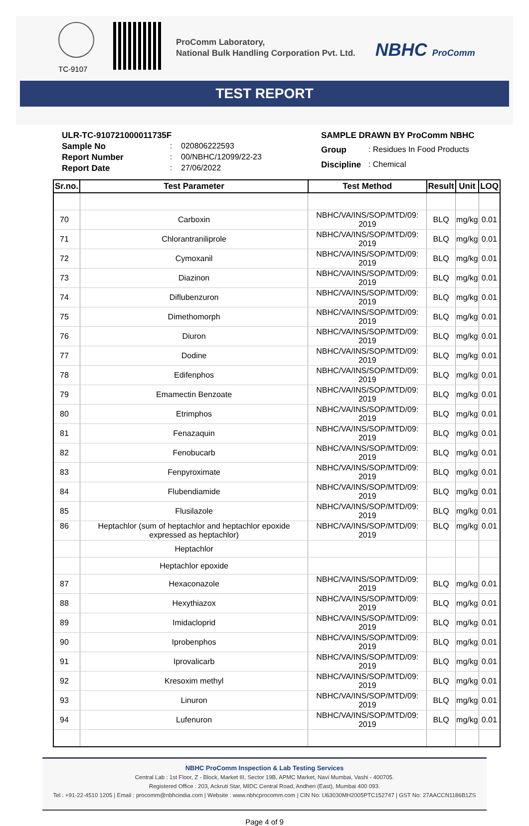TC-9107
ProComm Laboratory,
National Bulk Handling Corporation Pvt. Ltd.
NBHC ProComm
TEST REPORT
| ULR-TC-910721000011735F | | |
| Sample No | : | 020806222593 |
| Report Number | : | 00/NBHC/12099/22-23 |
| Report Date | : | 27/06/2022 |
| SAMPLE DRAWN BY ProComm NBHC | |
| Group | : Residues In Food Products |
| Discipline | : Chemical |
| Sr.no. | Test Parameter | Test Method | Result | Unit | LOQ |
| --- | --- | --- | --- | --- | --- |
| 70 | Carboxin | NBHC/VA/INS/SOP/MTD/09: 2019 | BLQ | mg/kg | 0.01 |
| 71 | Chlorantraniliprole | NBHC/VA/INS/SOP/MTD/09: 2019 | BLQ | mg/kg | 0.01 |
| 72 | Cymoxanil | NBHC/VA/INS/SOP/MTD/09: 2019 | BLQ | mg/kg | 0.01 |
| 73 | Diazinon | NBHC/VA/INS/SOP/MTD/09: 2019 | BLQ | mg/kg | 0.01 |
| 74 | Diflubenzuron | NBHC/VA/INS/SOP/MTD/09: 2019 | BLQ | mg/kg | 0.01 |
| 75 | Dimethomorph | NBHC/VA/INS/SOP/MTD/09: 2019 | BLQ | mg/kg | 0.01 |
| 76 | Diuron | NBHC/VA/INS/SOP/MTD/09: 2019 | BLQ | mg/kg | 0.01 |
| 77 | Dodine | NBHC/VA/INS/SOP/MTD/09: 2019 | BLQ | mg/kg | 0.01 |
| 78 | Edifenphos | NBHC/VA/INS/SOP/MTD/09: 2019 | BLQ | mg/kg | 0.01 |
| 79 | Emamectin Benzoate | NBHC/VA/INS/SOP/MTD/09: 2019 | BLQ | mg/kg | 0.01 |
| 80 | Etrimphos | NBHC/VA/INS/SOP/MTD/09: 2019 | BLQ | mg/kg | 0.01 |
| 81 | Fenazaquin | NBHC/VA/INS/SOP/MTD/09: 2019 | BLQ | mg/kg | 0.01 |
| 82 | Fenobucarb | NBHC/VA/INS/SOP/MTD/09: 2019 | BLQ | mg/kg | 0.01 |
| 83 | Fenpyroximate | NBHC/VA/INS/SOP/MTD/09: 2019 | BLQ | mg/kg | 0.01 |
| 84 | Flubendiamide | NBHC/VA/INS/SOP/MTD/09: 2019 | BLQ | mg/kg | 0.01 |
| 85 | Flusilazole | NBHC/VA/INS/SOP/MTD/09: 2019 | BLQ | mg/kg | 0.01 |
| 86 | Heptachlor (sum of heptachlor and heptachlor epoxide expressed as heptachlor) | NBHC/VA/INS/SOP/MTD/09: 2019 | BLQ | mg/kg | 0.01 |
| | Heptachlor | | | | |
| | Heptachlor epoxide | | | | |
| 87 | Hexaconazole | NBHC/VA/INS/SOP/MTD/09: 2019 | BLQ | mg/kg | 0.01 |
| 88 | Hexythiazox | NBHC/VA/INS/SOP/MTD/09: 2019 | BLQ | mg/kg | 0.01 |
| 89 | Imidacloprid | NBHC/VA/INS/SOP/MTD/09: 2019 | BLQ | mg/kg | 0.01 |
| 90 | Iprobenphos | NBHC/VA/INS/SOP/MTD/09: 2019 | BLQ | mg/kg | 0.01 |
| 91 | Iprovalicarb | NBHC/VA/INS/SOP/MTD/09: 2019 | BLQ | mg/kg | 0.01 |
| 92 | Kresoxim methyl | NBHC/VA/INS/SOP/MTD/09: 2019 | BLQ | mg/kg | 0.01 |
| 93 | Linuron | NBHC/VA/INS/SOP/MTD/09: 2019 | BLQ | mg/kg | 0.01 |
| 94 | Lufenuron | NBHC/VA/INS/SOP/MTD/09: 2019 | BLQ | mg/kg | 0.01 |
NBHC ProComm Inspection & Lab Testing Services
Central Lab : 1st Floor, Z - Block, Market III, Sector 19B, APMC Market, Navi Mumbai, Vashi - 400705.
Registered Office : 203, Ackruti Star, MIDC Central Road, Andheri (East), Mumbai 400 093.
Tel : +91-22-4510 1205 | Email : procomm@nbhcindia.com | Website : www.nbhcprocomm.com | CIN No: U63030MH2005PTC152747 | GST No: 27AACCN1186B1ZS
Page 4 of 9